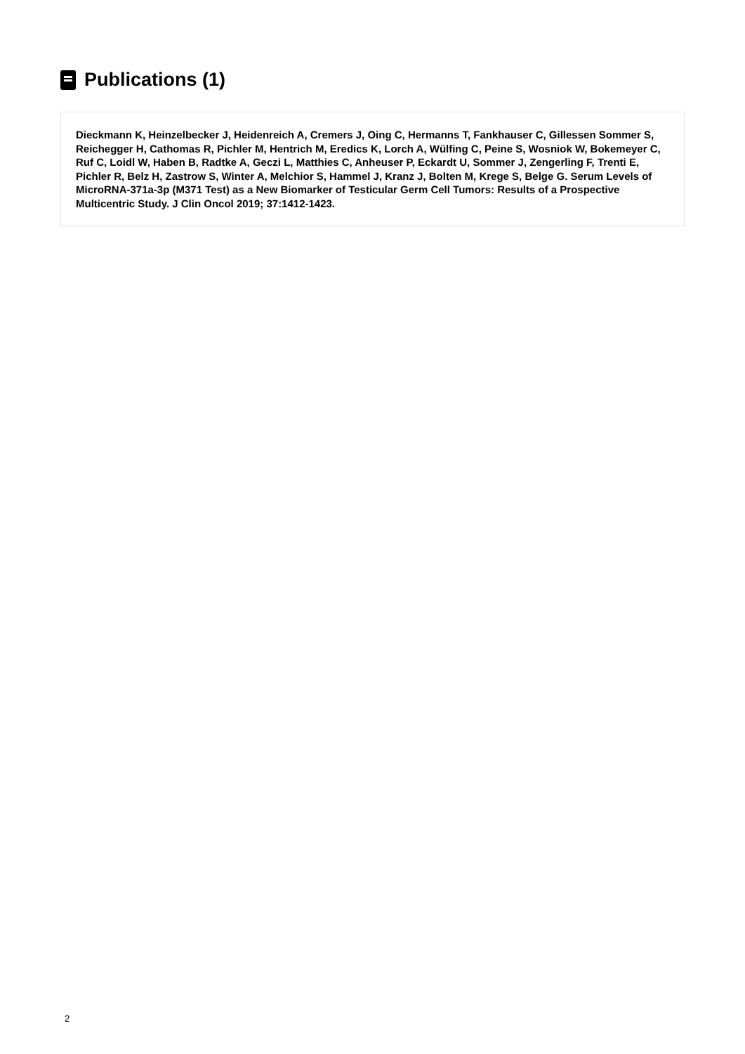Publications (1)
Dieckmann K, Heinzelbecker J, Heidenreich A, Cremers J, Oing C, Hermanns T, Fankhauser C, Gillessen Sommer S, Reichegger H, Cathomas R, Pichler M, Hentrich M, Eredics K, Lorch A, Wülfing C, Peine S, Wosniok W, Bokemeyer C, Ruf C, Loidl W, Haben B, Radtke A, Geczi L, Matthies C, Anheuser P, Eckardt U, Sommer J, Zengerling F, Trenti E, Pichler R, Belz H, Zastrow S, Winter A, Melchior S, Hammel J, Kranz J, Bolten M, Krege S, Belge G. Serum Levels of MicroRNA-371a-3p (M371 Test) as a New Biomarker of Testicular Germ Cell Tumors: Results of a Prospective Multicentric Study. J Clin Oncol 2019; 37:1412-1423.
2